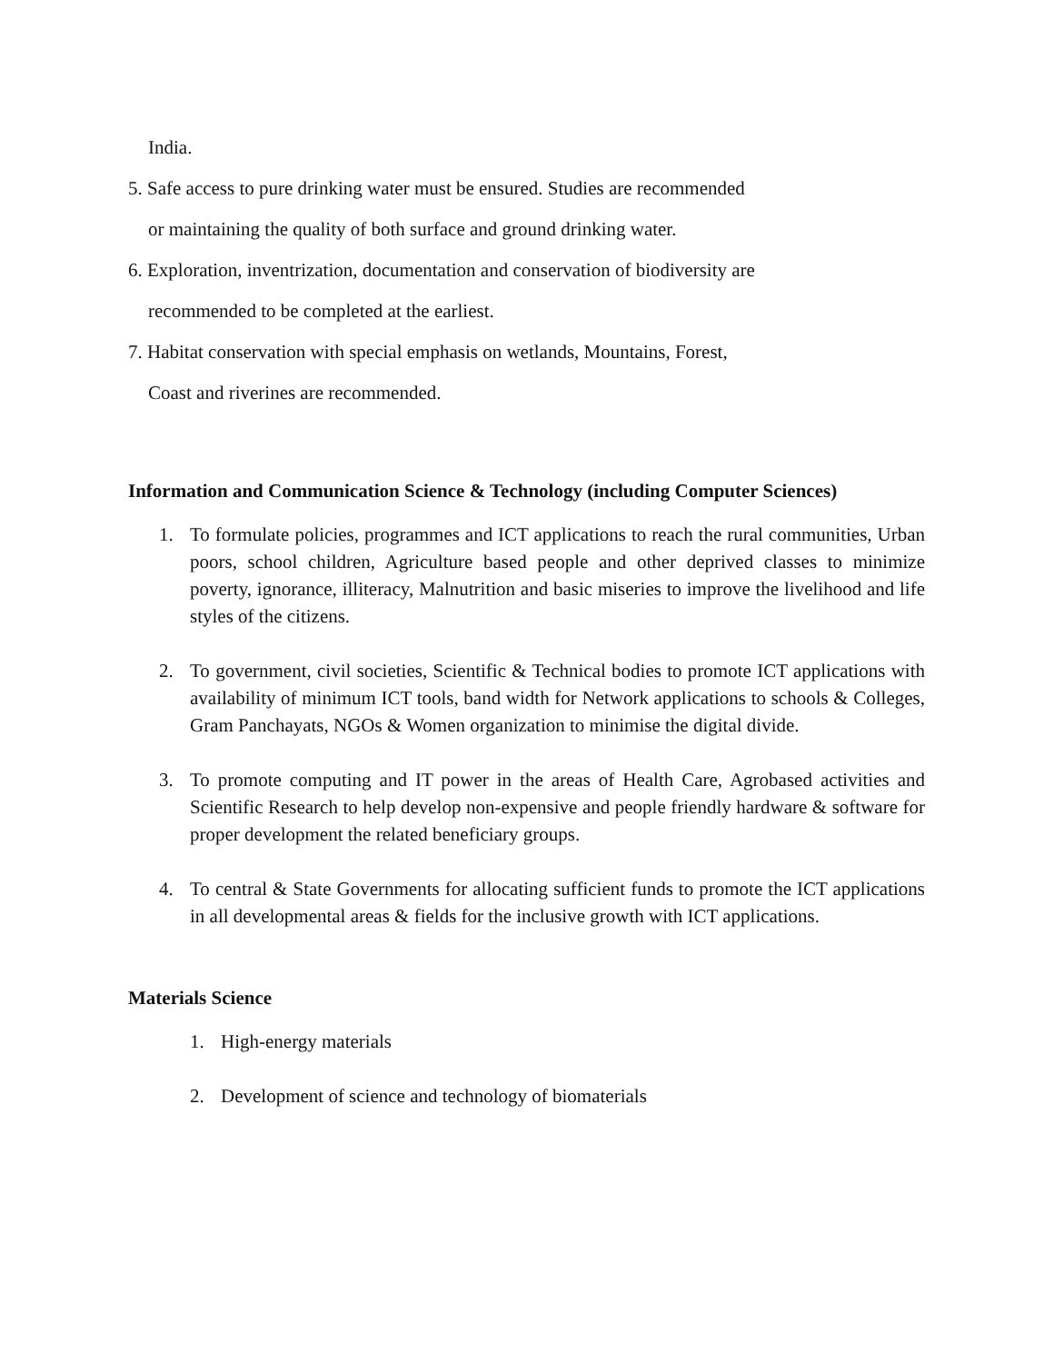India.
5. Safe access to pure drinking water must be ensured. Studies are recommended
or maintaining the quality of both surface and ground drinking water.
6. Exploration, inventrization, documentation and conservation of biodiversity are
recommended to be completed at the earliest.
7. Habitat conservation with special emphasis on wetlands, Mountains, Forest,
Coast and riverines are recommended.
Information and Communication Science & Technology (including Computer Sciences)
1. To formulate policies, programmes and ICT applications to reach the rural communities, Urban poors, school children, Agriculture based people and other deprived classes to minimize poverty, ignorance, illiteracy, Malnutrition and basic miseries to improve the livelihood and life styles of the citizens.
2. To government, civil societies, Scientific & Technical bodies to promote ICT applications with availability of minimum ICT tools, band width for Network applications to schools & Colleges, Gram Panchayats, NGOs & Women organization to minimise the digital divide.
3. To promote computing and IT power in the areas of Health Care, Agrobased activities and Scientific Research to help develop non-expensive and people friendly hardware & software for proper development the related beneficiary groups.
4. To central & State Governments for allocating sufficient funds to promote the ICT applications in all developmental areas & fields for the inclusive growth with ICT applications.
Materials Science
1. High-energy materials
2. Development of science and technology of biomaterials